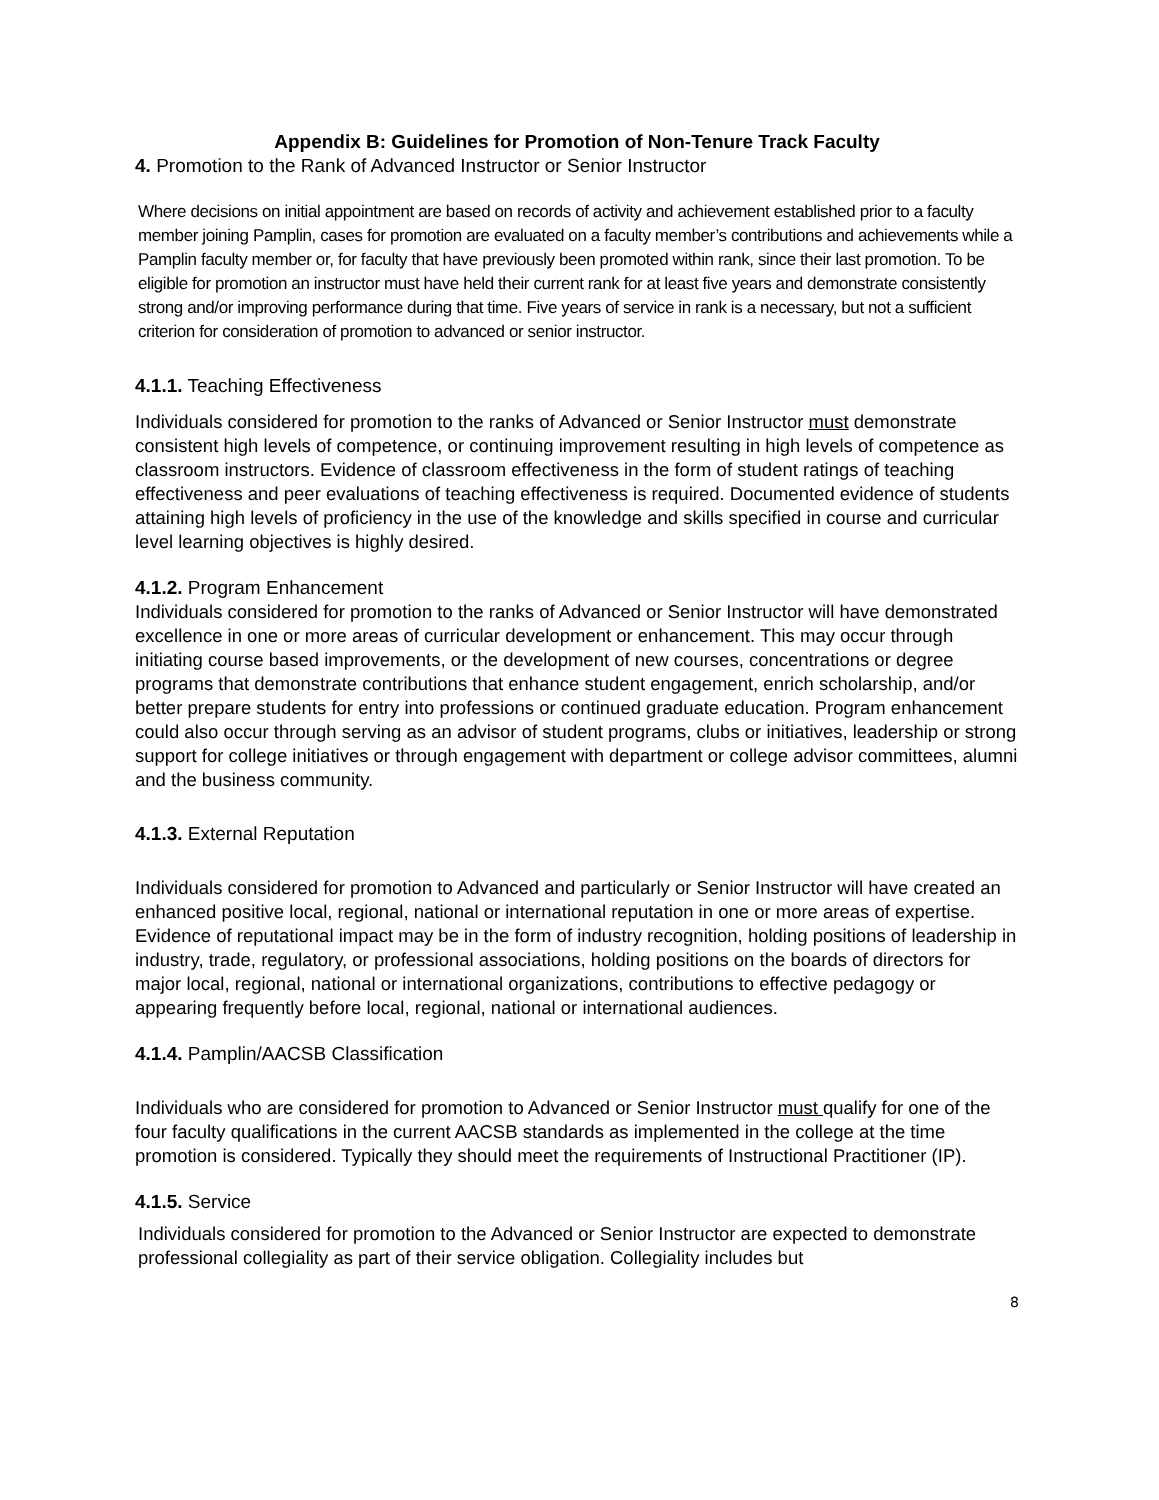Appendix B: Guidelines for Promotion of Non-Tenure Track Faculty
4. Promotion to the Rank of Advanced Instructor or Senior Instructor
Where decisions on initial appointment are based on records of activity and achievement established prior to a faculty member joining Pamplin, cases for promotion are evaluated on a faculty member’s contributions and achievements while a Pamplin faculty member or, for faculty that have previously been promoted within rank, since their last promotion. To be eligible for promotion an instructor must have held their current rank for at least five years and demonstrate consistently strong and/or improving performance during that time. Five years of service in rank is a necessary, but not a sufficient criterion for consideration of promotion to advanced or senior instructor.
4.1.1. Teaching Effectiveness
Individuals considered for promotion to the ranks of Advanced or Senior Instructor must demonstrate consistent high levels of competence, or continuing improvement resulting in high levels of competence as classroom instructors. Evidence of classroom effectiveness in the form of student ratings of teaching effectiveness and peer evaluations of teaching effectiveness is required. Documented evidence of students attaining high levels of proficiency in the use of the knowledge and skills specified in course and curricular level learning objectives is highly desired.
4.1.2. Program Enhancement
Individuals considered for promotion to the ranks of Advanced or Senior Instructor will have demonstrated excellence in one or more areas of curricular development or enhancement. This may occur through initiating course based improvements, or the development of new courses, concentrations or degree programs that demonstrate contributions that enhance student engagement, enrich scholarship, and/or better prepare students for entry into professions or continued graduate education. Program enhancement could also occur through serving as an advisor of student programs, clubs or initiatives, leadership or strong support for college initiatives or through engagement with department or college advisor committees, alumni and the business community.
4.1.3. External Reputation
Individuals considered for promotion to Advanced and particularly or Senior Instructor will have created an enhanced positive local, regional, national or international reputation in one or more areas of expertise. Evidence of reputational impact may be in the form of industry recognition, holding positions of leadership in industry, trade, regulatory, or professional associations, holding positions on the boards of directors for major local, regional, national or international organizations, contributions to effective pedagogy or appearing frequently before local, regional, national or international audiences.
4.1.4. Pamplin/AACSB Classification
Individuals who are considered for promotion to Advanced or Senior Instructor must qualify for one of the four faculty qualifications in the current AACSB standards as implemented in the college at the time promotion is considered. Typically they should meet the requirements of Instructional Practitioner (IP).
4.1.5. Service
Individuals considered for promotion to the Advanced or Senior Instructor are expected to demonstrate professional collegiality as part of their service obligation. Collegiality includes but
8